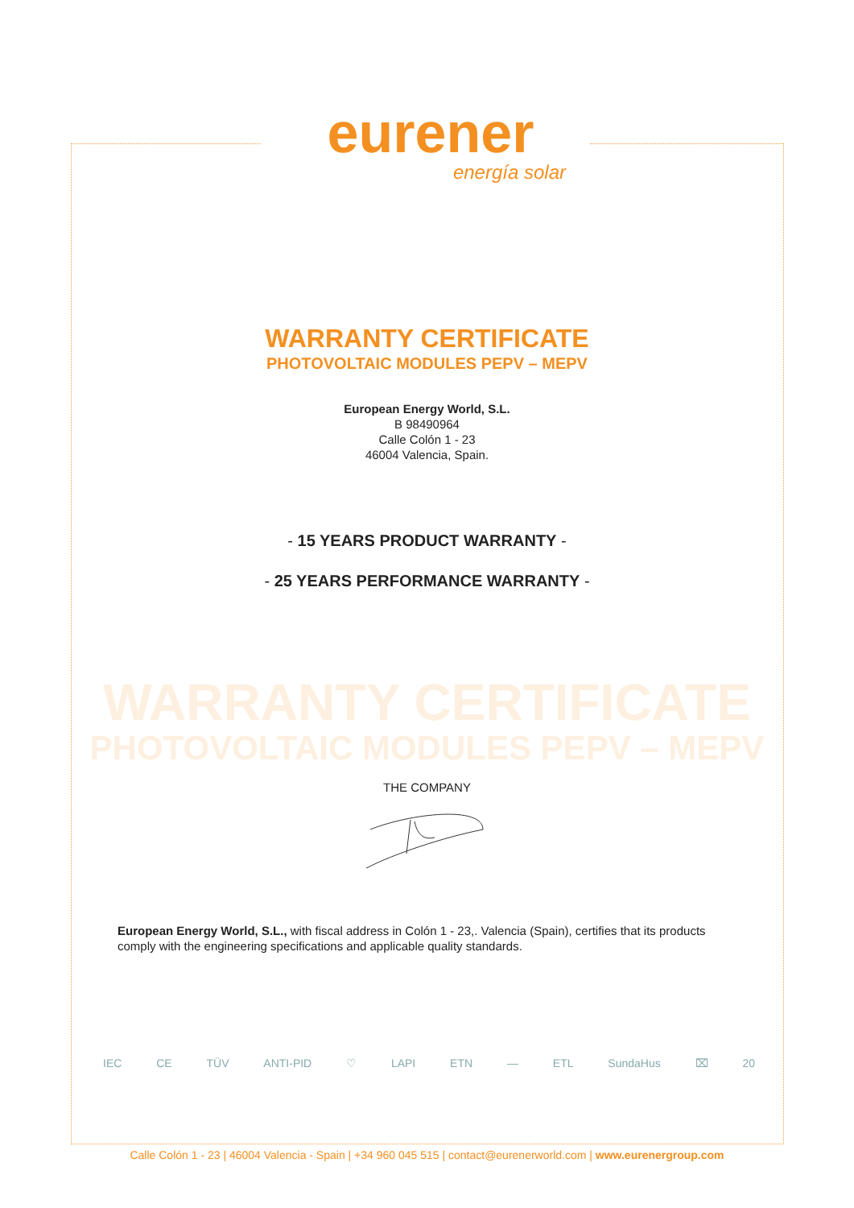eurener
energía solar
WARRANTY CERTIFICATE
PHOTOVOLTAIC MODULES PEPV – MEPV
European Energy World, S.L.
B 98490964
Calle Colón 1 - 23
46004 Valencia, Spain.
- 15 YEARS PRODUCT WARRANTY -
- 25 YEARS PERFORMANCE WARRANTY -
WARRANTY CERTIFICATE
PHOTOVOLTAIC MODULES PEPV – MEPV
THE COMPANY
European Energy World, S.L., with fiscal address in Colón 1 - 23,. Valencia (Spain), certifies that its products comply with the engineering specifications and applicable quality standards.
IEC CE TÜV ANTI-PID ♡ LAPI ETN — ETL SundaHus ⌧ 20
Calle Colón 1 - 23 | 46004 Valencia - Spain | +34 960 045 515 | contact@eurenerworld.com | www.eurenergroup.com